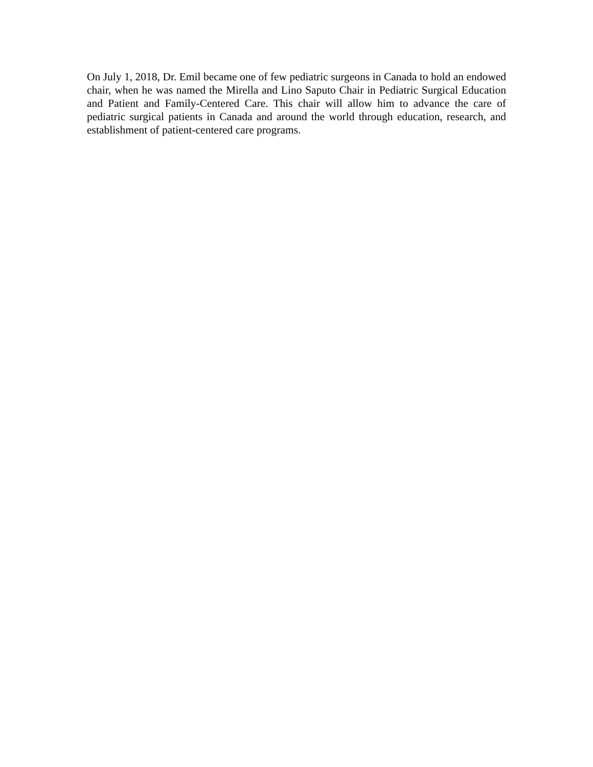On July 1, 2018, Dr. Emil became one of few pediatric surgeons in Canada to hold an endowed chair, when he was named the Mirella and Lino Saputo Chair in Pediatric Surgical Education and Patient and Family-Centered Care. This chair will allow him to advance the care of pediatric surgical patients in Canada and around the world through education, research, and establishment of patient-centered care programs.